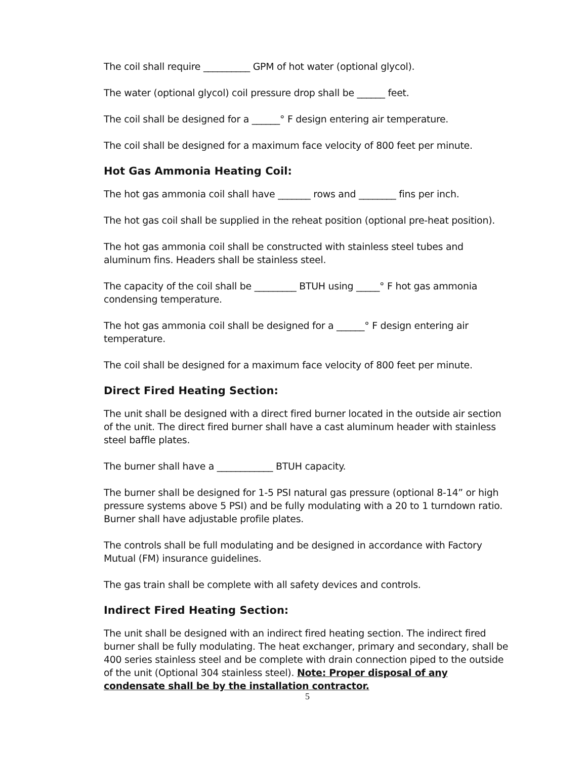The coil shall require __________ GPM of hot water (optional glycol).
The water (optional glycol) coil pressure drop shall be ______ feet.
The coil shall be designed for a ______° F design entering air temperature.
The coil shall be designed for a maximum face velocity of 800 feet per minute.
Hot Gas Ammonia Heating Coil:
The hot gas ammonia coil shall have _______ rows and ________ fins per inch.
The hot gas coil shall be supplied in the reheat position (optional pre-heat position).
The hot gas ammonia coil shall be constructed with stainless steel tubes and aluminum fins. Headers shall be stainless steel.
The capacity of the coil shall be _________ BTUH using _____° F hot gas ammonia condensing temperature.
The hot gas ammonia coil shall be designed for a ______° F design entering air temperature.
The coil shall be designed for a maximum face velocity of 800 feet per minute.
Direct Fired Heating Section:
The unit shall be designed with a direct fired burner located in the outside air section of the unit. The direct fired burner shall have a cast aluminum header with stainless steel baffle plates.
The burner shall have a ____________ BTUH capacity.
The burner shall be designed for 1-5 PSI natural gas pressure (optional 8-14” or high pressure systems above 5 PSI) and be fully modulating with a 20 to 1 turndown ratio. Burner shall have adjustable profile plates.
The controls shall be full modulating and be designed in accordance with Factory Mutual (FM) insurance guidelines.
The gas train shall be complete with all safety devices and controls.
Indirect Fired Heating Section:
The unit shall be designed with an indirect fired heating section. The indirect fired burner shall be fully modulating. The heat exchanger, primary and secondary, shall be 400 series stainless steel and be complete with drain connection piped to the outside of the unit (Optional 304 stainless steel). Note: Proper disposal of any condensate shall be by the installation contractor.
5